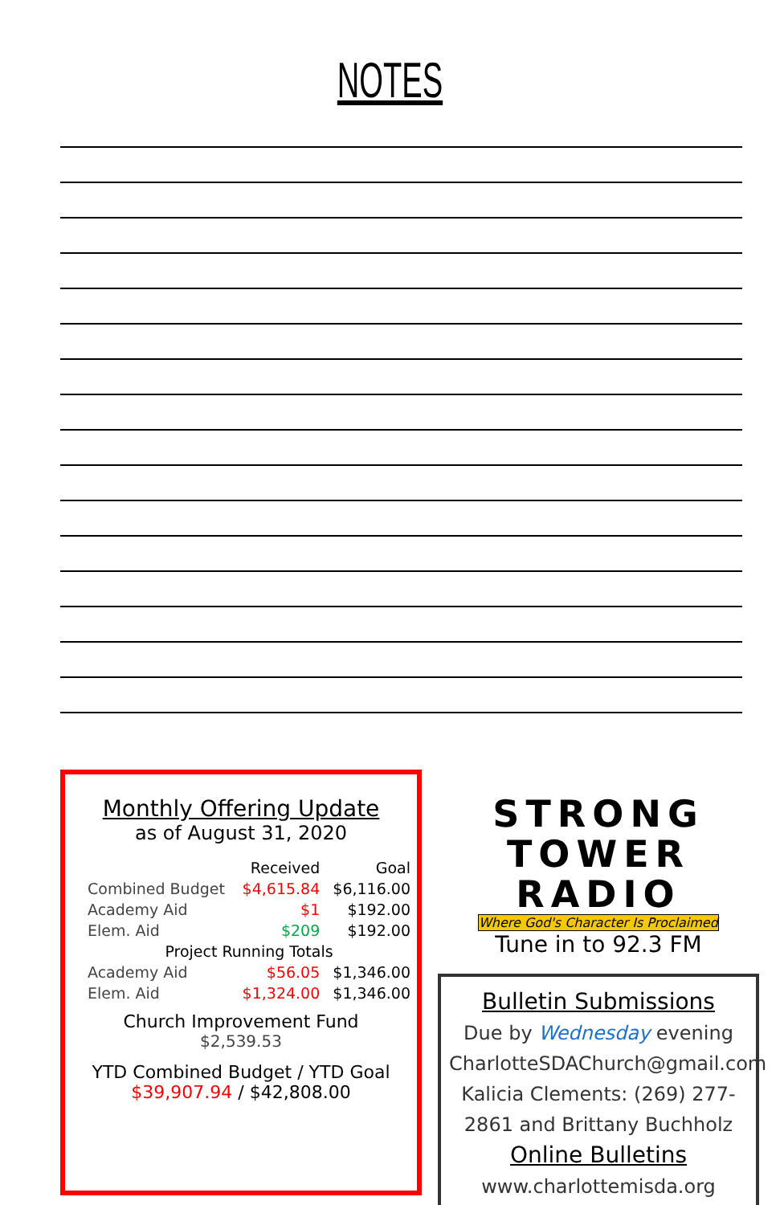NOTES
Monthly Offering Update
as of August 31, 2020
| | Received | Goal |
| --- | --- | --- |
| Combined Budget | $4,615.84 | $6,116.00 |
| Academy Aid | $1 | $192.00 |
| Elem. Aid | $209 | $192.00 |
| Project Running Totals | | |
| Academy Aid | $56.05 | $1,346.00 |
| Elem. Aid | $1,324.00 | $1,346.00 |
Church Improvement Fund
$2,539.53
YTD Combined Budget / YTD Goal
$39,907.94 / $42,808.00
STRONG
TOWER
RADIO
Where God's Character Is Proclaimed
Tune in to 92.3 FM
Bulletin Submissions
Due by Wednesday evening
CharlotteSDAChurch@gmail.com
Kalicia Clements: (269) 277-2861 and Brittany Buchholz
Online Bulletins
www.charlottemisda.org